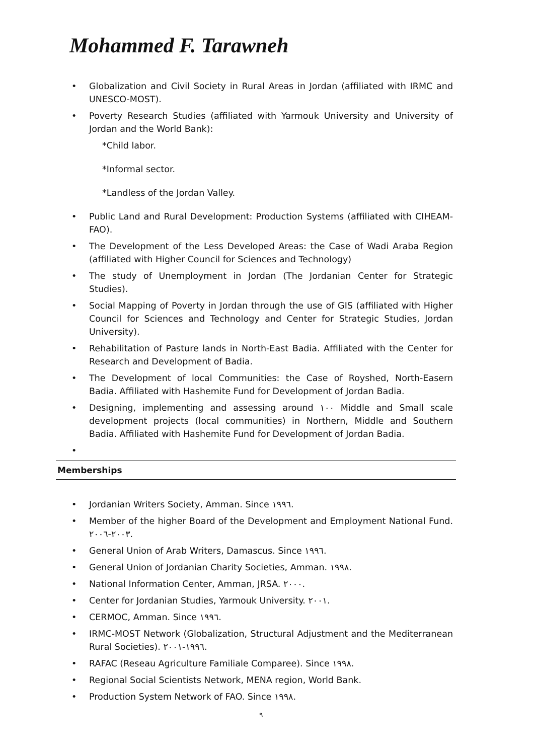Mohammed F. Tarawneh
• Globalization and Civil Society in Rural Areas in Jordan (affiliated with IRMC and UNESCO-MOST).
• Poverty Research Studies (affiliated with Yarmouk University and University of Jordan and the World Bank):
*Child labor.
*Informal sector.
*Landless of the Jordan Valley.
• Public Land and Rural Development: Production Systems (affiliated with CIHEAM-FAO).
• The Development of the Less Developed Areas: the Case of Wadi Araba Region (affiliated with Higher Council for Sciences and Technology)
• The study of Unemployment in Jordan (The Jordanian Center for Strategic Studies).
• Social Mapping of Poverty in Jordan through the use of GIS (affiliated with Higher Council for Sciences and Technology and Center for Strategic Studies, Jordan University).
• Rehabilitation of Pasture lands in North-East Badia. Affiliated with the Center for Research and Development of Badia.
• The Development of local Communities: the Case of Royshed, North-Easern Badia. Affiliated with Hashemite Fund for Development of Jordan Badia.
• Designing, implementing and assessing around ١٠٠ Middle and Small scale development projects (local communities) in Northern, Middle and Southern Badia. Affiliated with Hashemite Fund for Development of Jordan Badia.
•
Memberships
• Jordanian Writers Society, Amman. Since ١٩٩٦.
• Member of the higher Board of the Development and Employment National Fund. ٢٠٠٣-٢٠٠٦.
• General Union of Arab Writers, Damascus. Since ١٩٩٦.
• General Union of Jordanian Charity Societies, Amman. ١٩٩٨.
• National Information Center, Amman, JRSA. ٢٠٠٠.
• Center for Jordanian Studies, Yarmouk University. ٢٠٠١.
• CERMOC, Amman. Since ١٩٩٦.
• IRMC-MOST Network (Globalization, Structural Adjustment and the Mediterranean Rural Societies). ١٩٩٦-٢٠٠١.
• RAFAC (Reseau Agriculture Familiale Comparee). Since ١٩٩٨.
• Regional Social Scientists Network, MENA region, World Bank.
• Production System Network of FAO. Since ١٩٩٨.
٩